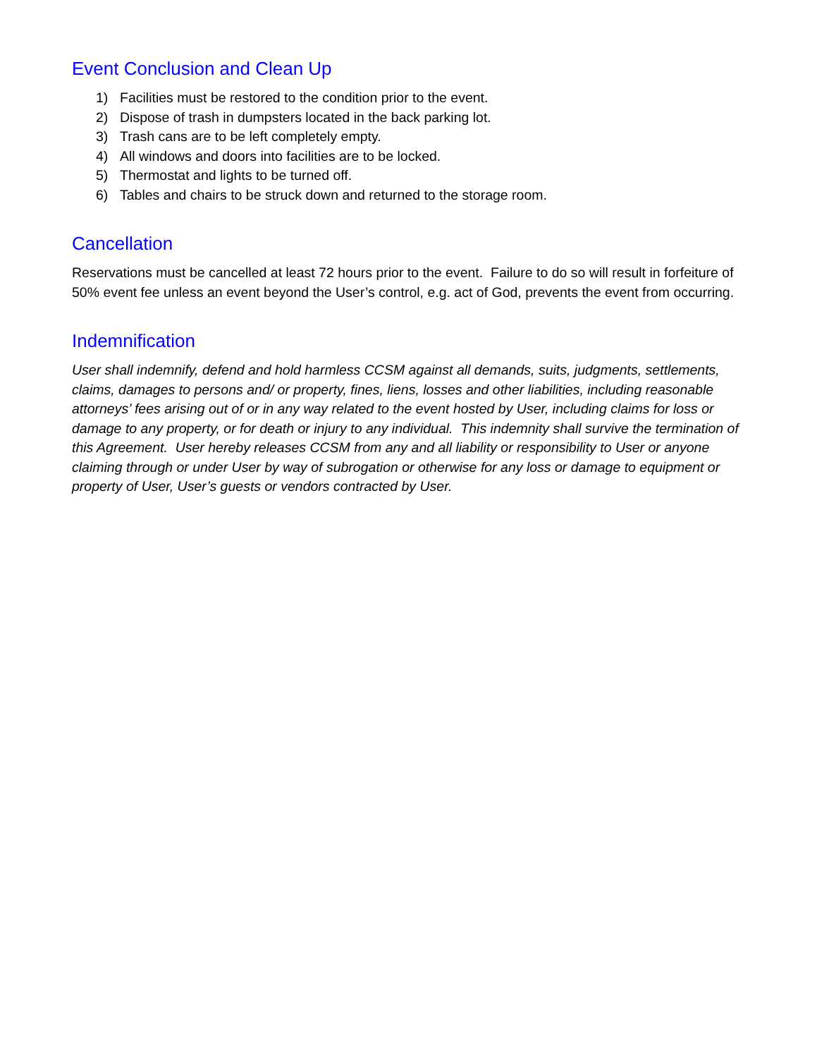Event Conclusion and Clean Up
1) Facilities must be restored to the condition prior to the event.
2) Dispose of trash in dumpsters located in the back parking lot.
3) Trash cans are to be left completely empty.
4) All windows and doors into facilities are to be locked.
5) Thermostat and lights to be turned off.
6) Tables and chairs to be struck down and returned to the storage room.
Cancellation
Reservations must be cancelled at least 72 hours prior to the event. Failure to do so will result in forfeiture of 50% event fee unless an event beyond the User’s control, e.g. act of God, prevents the event from occurring.
Indemnification
User shall indemnify, defend and hold harmless CCSM against all demands, suits, judgments, settlements, claims, damages to persons and/ or property, fines, liens, losses and other liabilities, including reasonable attorneys’ fees arising out of or in any way related to the event hosted by User, including claims for loss or damage to any property, or for death or injury to any individual. This indemnity shall survive the termination of this Agreement. User hereby releases CCSM from any and all liability or responsibility to User or anyone claiming through or under User by way of subrogation or otherwise for any loss or damage to equipment or property of User, User’s guests or vendors contracted by User.